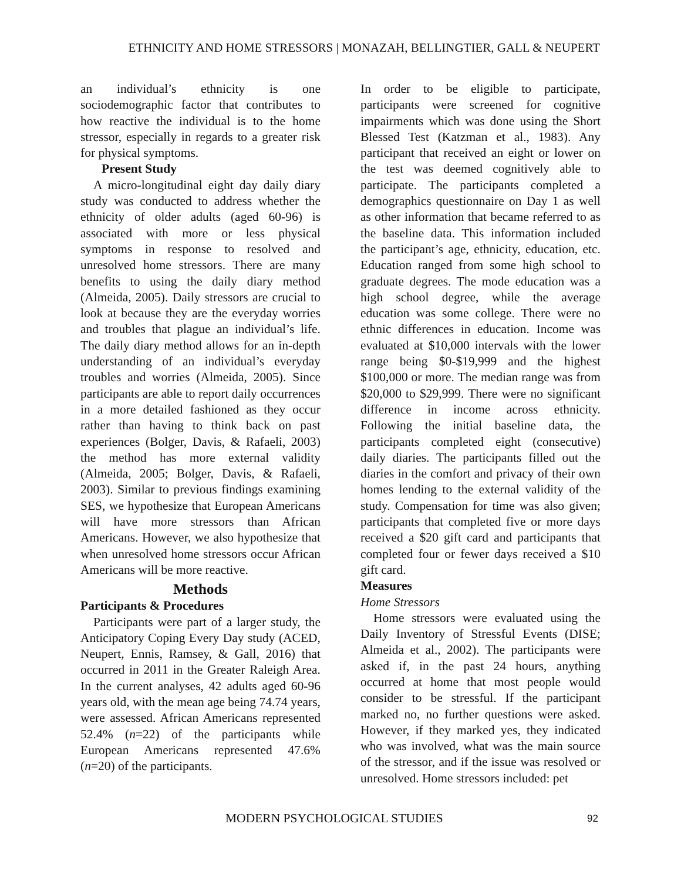ETHNICITY AND HOME STRESSORS | MONAZAH, BELLINGTIER, GALL & NEUPERT
an individual’s ethnicity is one sociodemographic factor that contributes to how reactive the individual is to the home stressor, especially in regards to a greater risk for physical symptoms.
Present Study
A micro-longitudinal eight day daily diary study was conducted to address whether the ethnicity of older adults (aged 60-96) is associated with more or less physical symptoms in response to resolved and unresolved home stressors. There are many benefits to using the daily diary method (Almeida, 2005). Daily stressors are crucial to look at because they are the everyday worries and troubles that plague an individual’s life. The daily diary method allows for an in-depth understanding of an individual’s everyday troubles and worries (Almeida, 2005). Since participants are able to report daily occurrences in a more detailed fashioned as they occur rather than having to think back on past experiences (Bolger, Davis, & Rafaeli, 2003) the method has more external validity (Almeida, 2005; Bolger, Davis, & Rafaeli, 2003). Similar to previous findings examining SES, we hypothesize that European Americans will have more stressors than African Americans. However, we also hypothesize that when unresolved home stressors occur African Americans will be more reactive.
Methods
Participants & Procedures
Participants were part of a larger study, the Anticipatory Coping Every Day study (ACED, Neupert, Ennis, Ramsey, & Gall, 2016) that occurred in 2011 in the Greater Raleigh Area. In the current analyses, 42 adults aged 60-96 years old, with the mean age being 74.74 years, were assessed. African Americans represented 52.4% (n=22) of the participants while European Americans represented 47.6% (n=20) of the participants.
In order to be eligible to participate, participants were screened for cognitive impairments which was done using the Short Blessed Test (Katzman et al., 1983). Any participant that received an eight or lower on the test was deemed cognitively able to participate. The participants completed a demographics questionnaire on Day 1 as well as other information that became referred to as the baseline data. This information included the participant’s age, ethnicity, education, etc. Education ranged from some high school to graduate degrees. The mode education was a high school degree, while the average education was some college. There were no ethnic differences in education. Income was evaluated at $10,000 intervals with the lower range being $0-$19,999 and the highest $100,000 or more. The median range was from $20,000 to $29,999. There were no significant difference in income across ethnicity. Following the initial baseline data, the participants completed eight (consecutive) daily diaries. The participants filled out the diaries in the comfort and privacy of their own homes lending to the external validity of the study. Compensation for time was also given; participants that completed five or more days received a $20 gift card and participants that completed four or fewer days received a $10 gift card.
Measures
Home Stressors
Home stressors were evaluated using the Daily Inventory of Stressful Events (DISE; Almeida et al., 2002). The participants were asked if, in the past 24 hours, anything occurred at home that most people would consider to be stressful. If the participant marked no, no further questions were asked. However, if they marked yes, they indicated who was involved, what was the main source of the stressor, and if the issue was resolved or unresolved. Home stressors included: pet
MODERN PSYCHOLOGICAL STUDIES 92